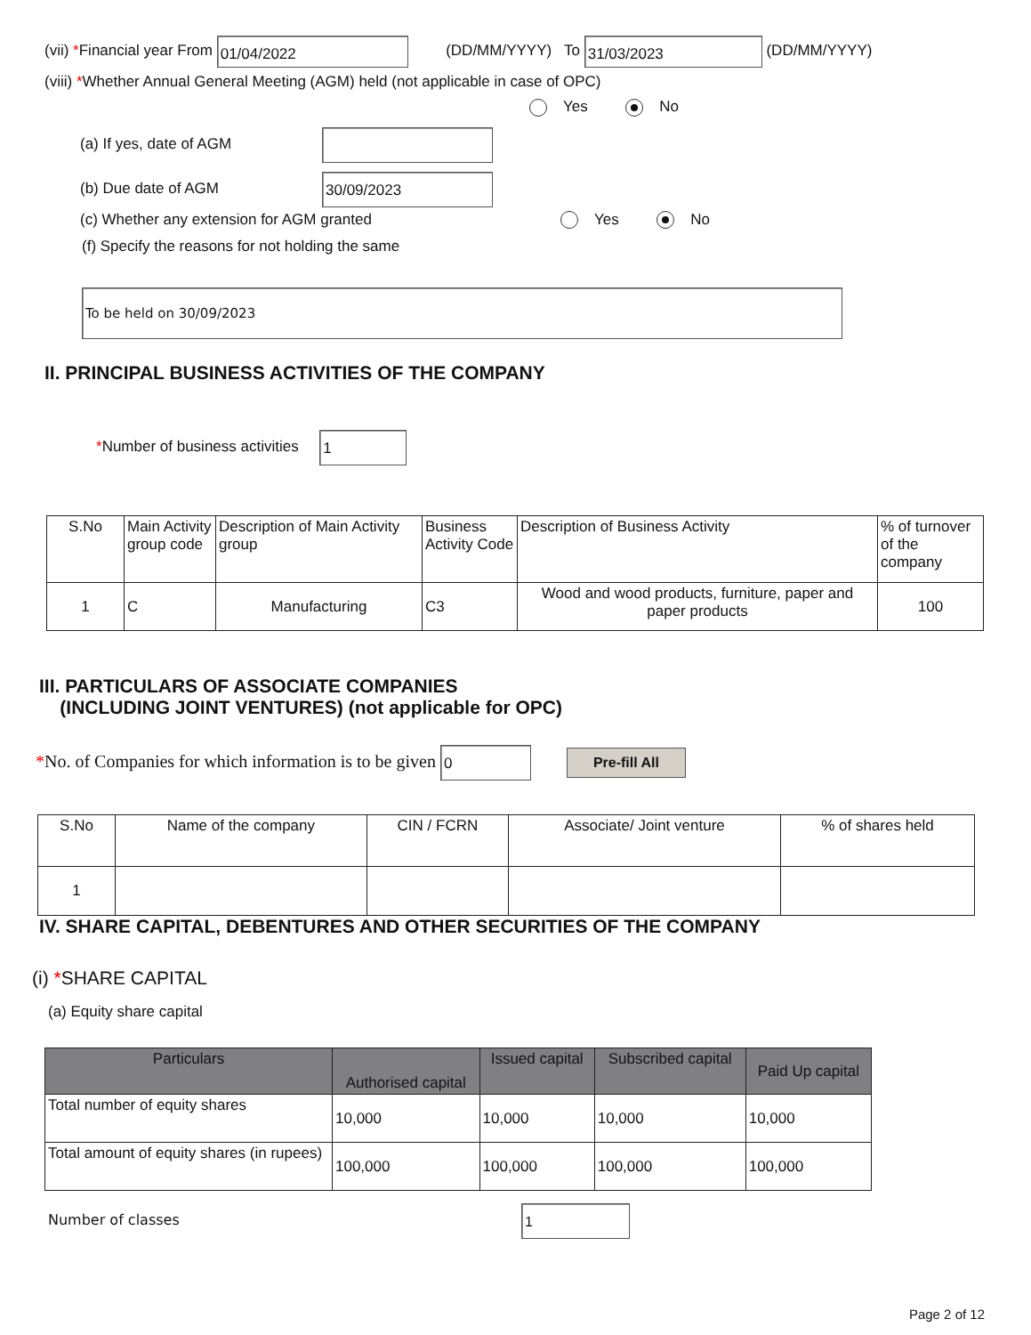(vii) *Financial year From 01/04/2022 (DD/MM/YYYY) To 31/03/2023 (DD/MM/YYYY)
(viii) *Whether Annual General Meeting (AGM) held (not applicable in case of OPC)
Yes No
(a) If yes, date of AGM
(b) Due date of AGM 30/09/2023
(c) Whether any extension for AGM granted Yes No
(f) Specify the reasons for not holding the same
To be held on 30/09/2023
II. PRINCIPAL BUSINESS ACTIVITIES OF THE COMPANY
*Number of business activities 1
| S.No | Main Activity group code | Description of Main Activity group | Business Activity Code | Description of Business Activity | % of turnover of the company |
| 1 | C | Manufacturing | C3 | Wood and wood products, furniture, paper and paper products | 100 |
III. PARTICULARS OF ASSOCIATE COMPANIES
(INCLUDING JOINT VENTURES) (not applicable for OPC)
*No. of Companies for which information is to be given 0 Pre-fill All
| S.No | Name of the company | CIN / FCRN | Associate/ Joint venture | % of shares held |
| 1 | | | | |
IV. SHARE CAPITAL, DEBENTURES AND OTHER SECURITIES OF THE COMPANY
(i) *SHARE CAPITAL
(a) Equity share capital
| Particulars | Authorised capital | Issued capital | Subscribed capital | Paid Up capital |
| --- | --- | --- | --- | --- |
| Total number of equity shares | 10,000 | 10,000 | 10,000 | 10,000 |
| Total amount of equity shares (in rupees) | 100,000 | 100,000 | 100,000 | 100,000 |
Number of classes 1
Page 2 of 12